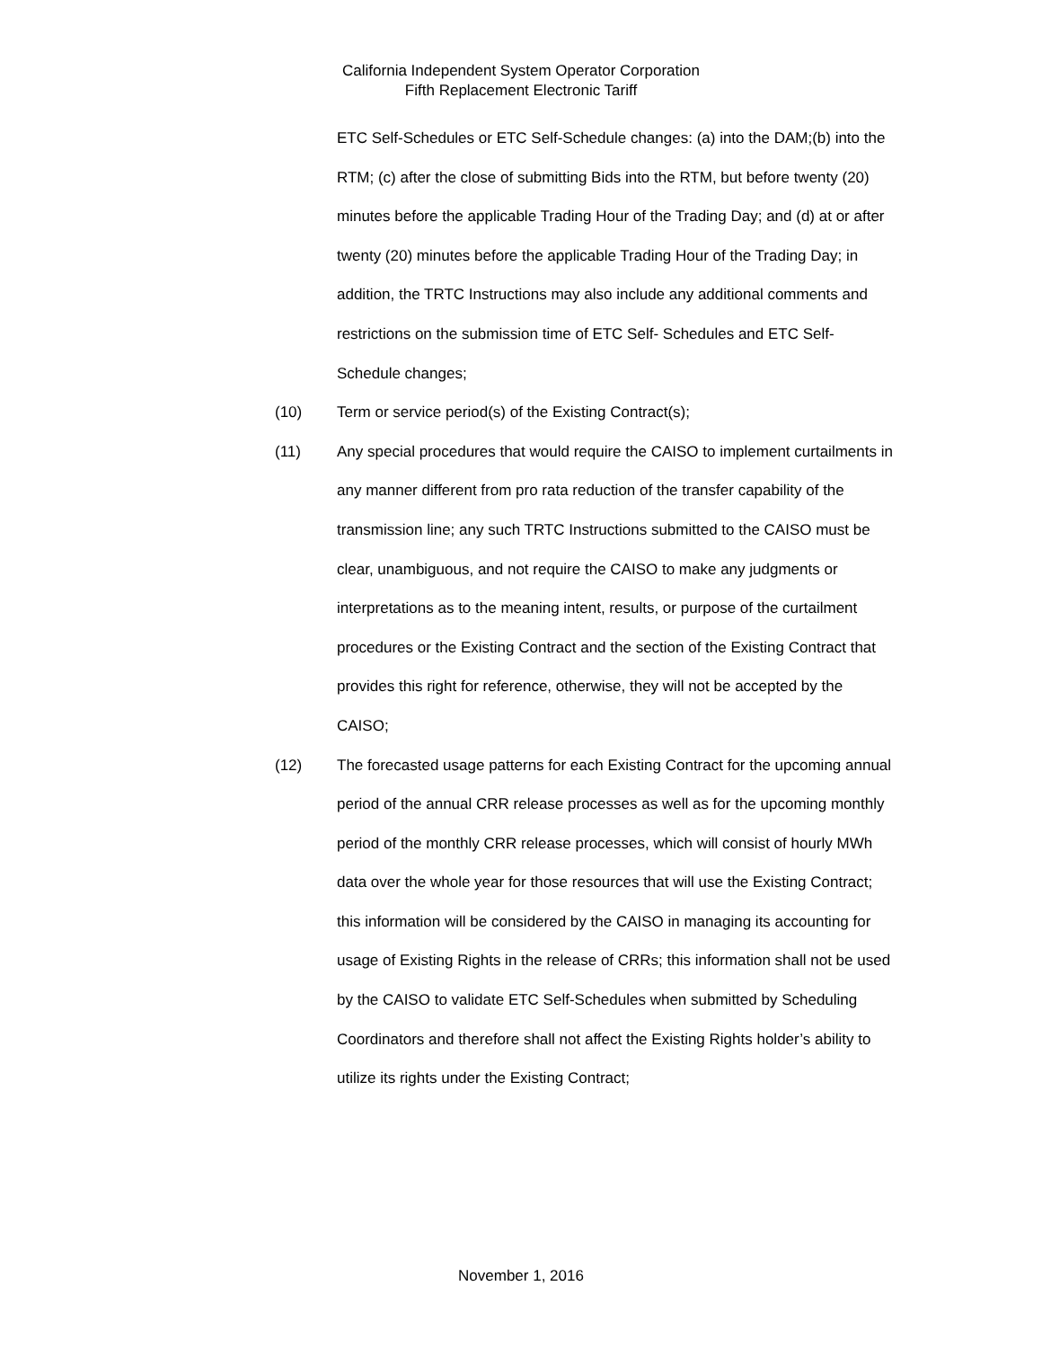California Independent System Operator Corporation
Fifth Replacement Electronic Tariff
ETC Self-Schedules or ETC Self-Schedule changes: (a) into the DAM;(b) into the RTM; (c) after the close of submitting Bids into the RTM, but before twenty (20) minutes before the applicable Trading Hour of the Trading Day; and (d) at or after twenty (20) minutes before the applicable Trading Hour of the Trading Day; in addition, the TRTC Instructions may also include any additional comments and restrictions on the submission time of ETC Self- Schedules and ETC Self-Schedule changes;
(10) Term or service period(s) of the Existing Contract(s);
(11) Any special procedures that would require the CAISO to implement curtailments in any manner different from pro rata reduction of the transfer capability of the transmission line; any such TRTC Instructions submitted to the CAISO must be clear, unambiguous, and not require the CAISO to make any judgments or interpretations as to the meaning intent, results, or purpose of the curtailment procedures or the Existing Contract and the section of the Existing Contract that provides this right for reference, otherwise, they will not be accepted by the CAISO;
(12) The forecasted usage patterns for each Existing Contract for the upcoming annual period of the annual CRR release processes as well as for the upcoming monthly period of the monthly CRR release processes, which will consist of hourly MWh data over the whole year for those resources that will use the Existing Contract; this information will be considered by the CAISO in managing its accounting for usage of Existing Rights in the release of CRRs; this information shall not be used by the CAISO to validate ETC Self-Schedules when submitted by Scheduling Coordinators and therefore shall not affect the Existing Rights holder’s ability to utilize its rights under the Existing Contract;
November 1, 2016